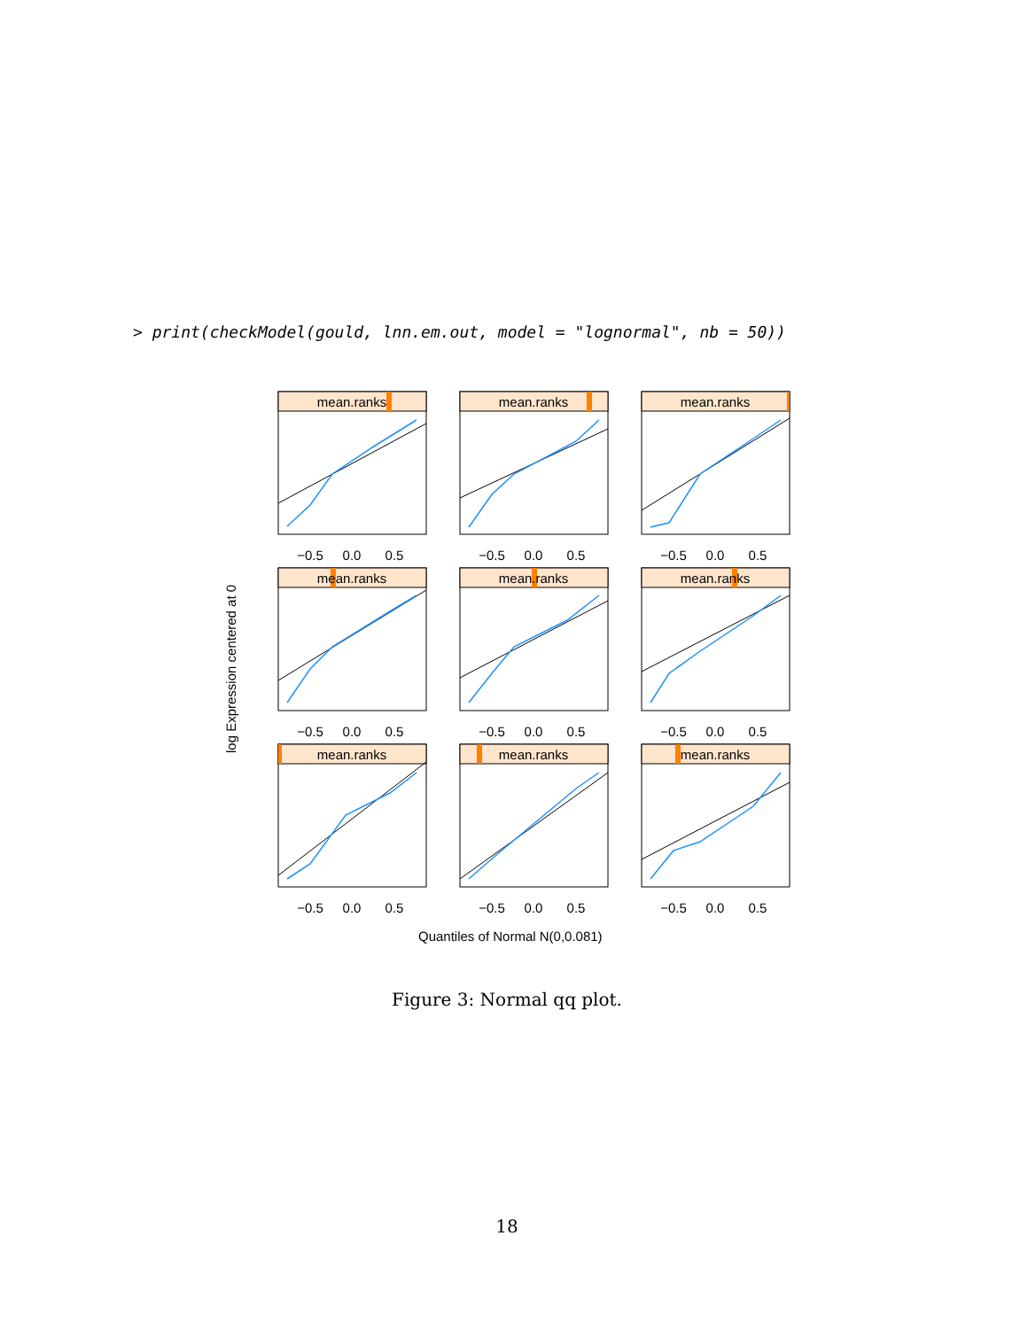> print(checkModel(gould, lnn.em.out, model = "lognormal", nb = 50))
log Expression centered at 0
Quantiles of Normal N(0,0.081)
mean.ranks
mean.ranks
mean.ranks
mean.ranks
mean.ranks
mean.ranks
mean.ranks
mean.ranks
mean.ranks
−0.5
0.0
0.5
−0.5
0.0
0.5
−0.5
0.0
0.5
−0.5
0.0
0.5
−0.5
0.0
0.5
−0.5
0.0
0.5
−0.5
0.0
0.5
−0.5
0.0
0.5
−0.5
0.0
0.5
Figure 3: Normal qq plot.
18